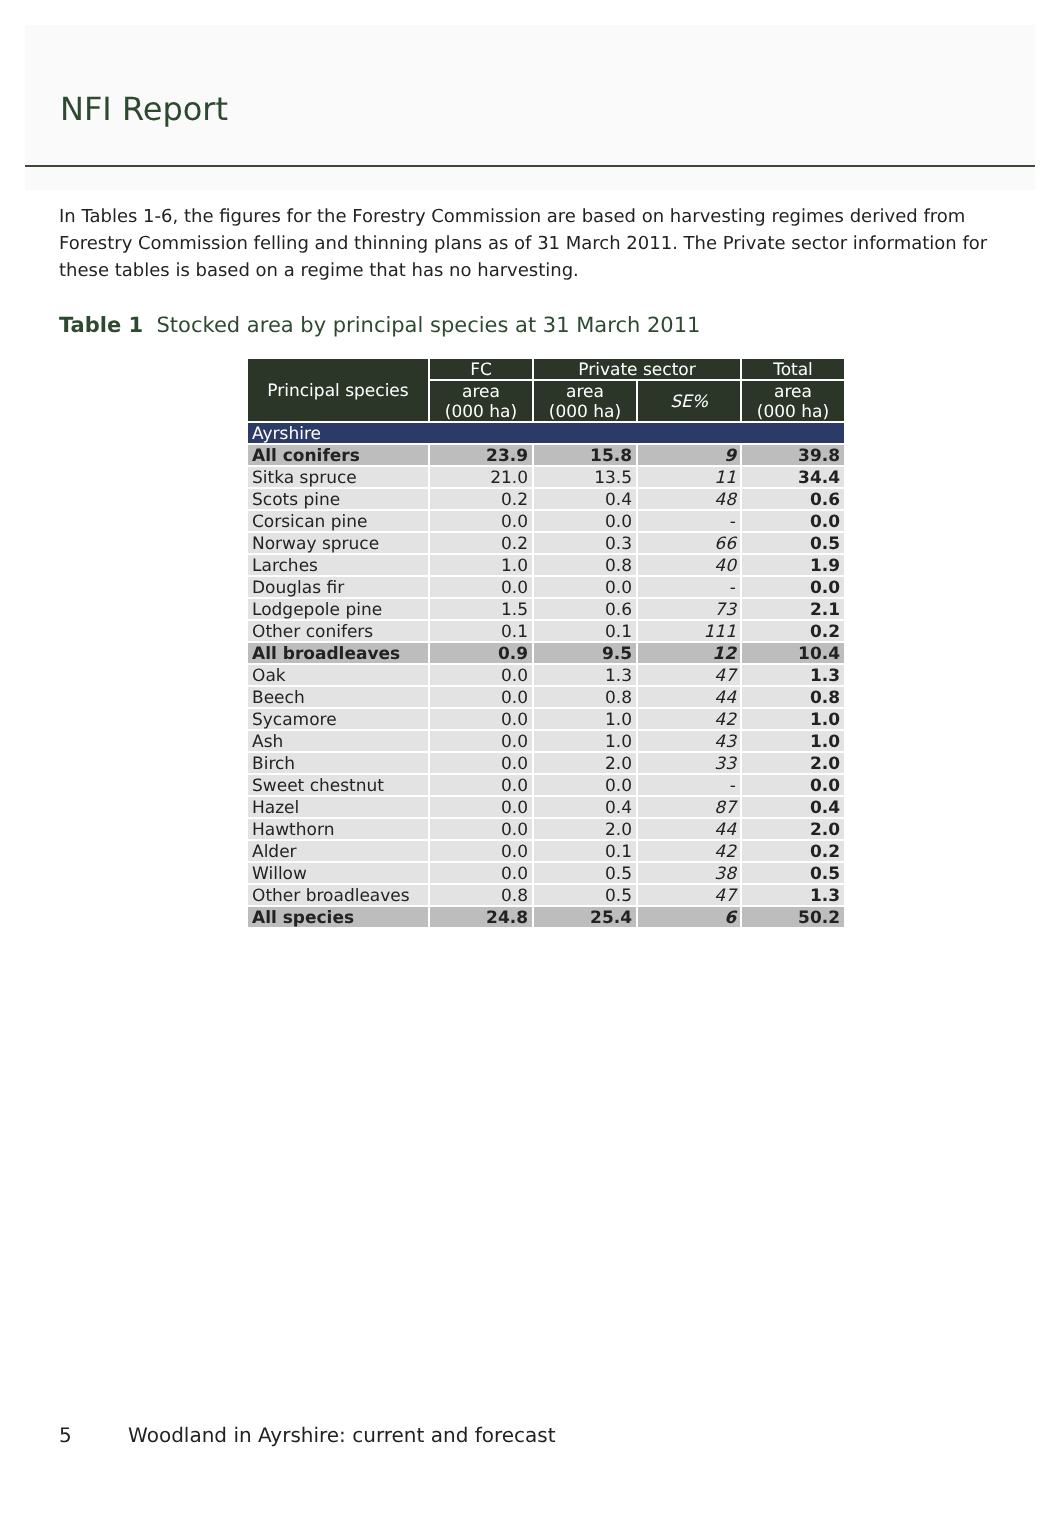NFI Report
In Tables 1-6, the figures for the Forestry Commission are based on harvesting regimes derived from Forestry Commission felling and thinning plans as of 31 March 2011. The Private sector information for these tables is based on a regime that has no harvesting.
Table 1 Stocked area by principal species at 31 March 2011
| Principal species | FC | Private sector | | Total |
| --- | --- | --- | --- | --- |
| | area (000 ha) | area (000 ha) | SE% | area (000 ha) |
| Ayrshire | | | | |
| All conifers | 23.9 | 15.8 | 9 | 39.8 |
| Sitka spruce | 21.0 | 13.5 | 11 | 34.4 |
| Scots pine | 0.2 | 0.4 | 48 | 0.6 |
| Corsican pine | 0.0 | 0.0 | - | 0.0 |
| Norway spruce | 0.2 | 0.3 | 66 | 0.5 |
| Larches | 1.0 | 0.8 | 40 | 1.9 |
| Douglas fir | 0.0 | 0.0 | - | 0.0 |
| Lodgepole pine | 1.5 | 0.6 | 73 | 2.1 |
| Other conifers | 0.1 | 0.1 | 111 | 0.2 |
| All broadleaves | 0.9 | 9.5 | 12 | 10.4 |
| Oak | 0.0 | 1.3 | 47 | 1.3 |
| Beech | 0.0 | 0.8 | 44 | 0.8 |
| Sycamore | 0.0 | 1.0 | 42 | 1.0 |
| Ash | 0.0 | 1.0 | 43 | 1.0 |
| Birch | 0.0 | 2.0 | 33 | 2.0 |
| Sweet chestnut | 0.0 | 0.0 | - | 0.0 |
| Hazel | 0.0 | 0.4 | 87 | 0.4 |
| Hawthorn | 0.0 | 2.0 | 44 | 2.0 |
| Alder | 0.0 | 0.1 | 42 | 0.2 |
| Willow | 0.0 | 0.5 | 38 | 0.5 |
| Other broadleaves | 0.8 | 0.5 | 47 | 1.3 |
| All species | 24.8 | 25.4 | 6 | 50.2 |
5 Woodland in Ayrshire: current and forecast